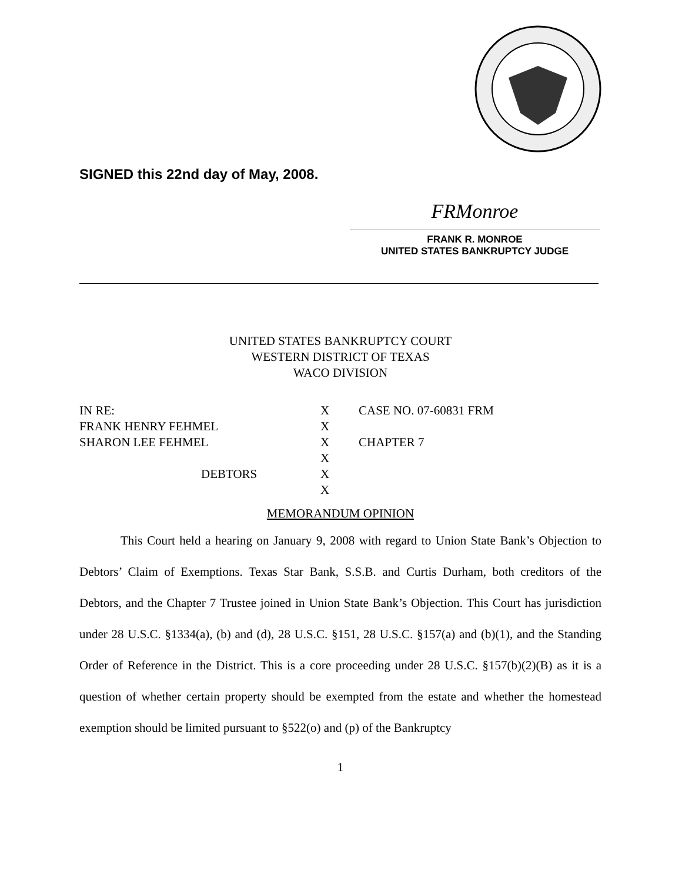SIGNED this 22nd day of May, 2008.
FRMonroe
FRANK R. MONROE
UNITED STATES BANKRUPTCY JUDGE
UNITED STATES BANKRUPTCY COURT
WESTERN DISTRICT OF TEXAS
WACO DIVISION
| IN RE: | X | CASE NO. 07-60831 FRM |
| FRANK HENRY FEHMEL | X | |
| SHARON LEE FEHMEL | X | CHAPTER 7 |
| | X | |
| DEBTORS | X | |
| | X | |
MEMORANDUM OPINION
This Court held a hearing on January 9, 2008 with regard to Union State Bank’s Objection to Debtors’ Claim of Exemptions. Texas Star Bank, S.S.B. and Curtis Durham, both creditors of the Debtors, and the Chapter 7 Trustee joined in Union State Bank’s Objection. This Court has jurisdiction under 28 U.S.C. §1334(a), (b) and (d), 28 U.S.C. §151, 28 U.S.C. §157(a) and (b)(1), and the Standing Order of Reference in the District. This is a core proceeding under 28 U.S.C. §157(b)(2)(B) as it is a question of whether certain property should be exempted from the estate and whether the homestead exemption should be limited pursuant to §522(o) and (p) of the Bankruptcy
1